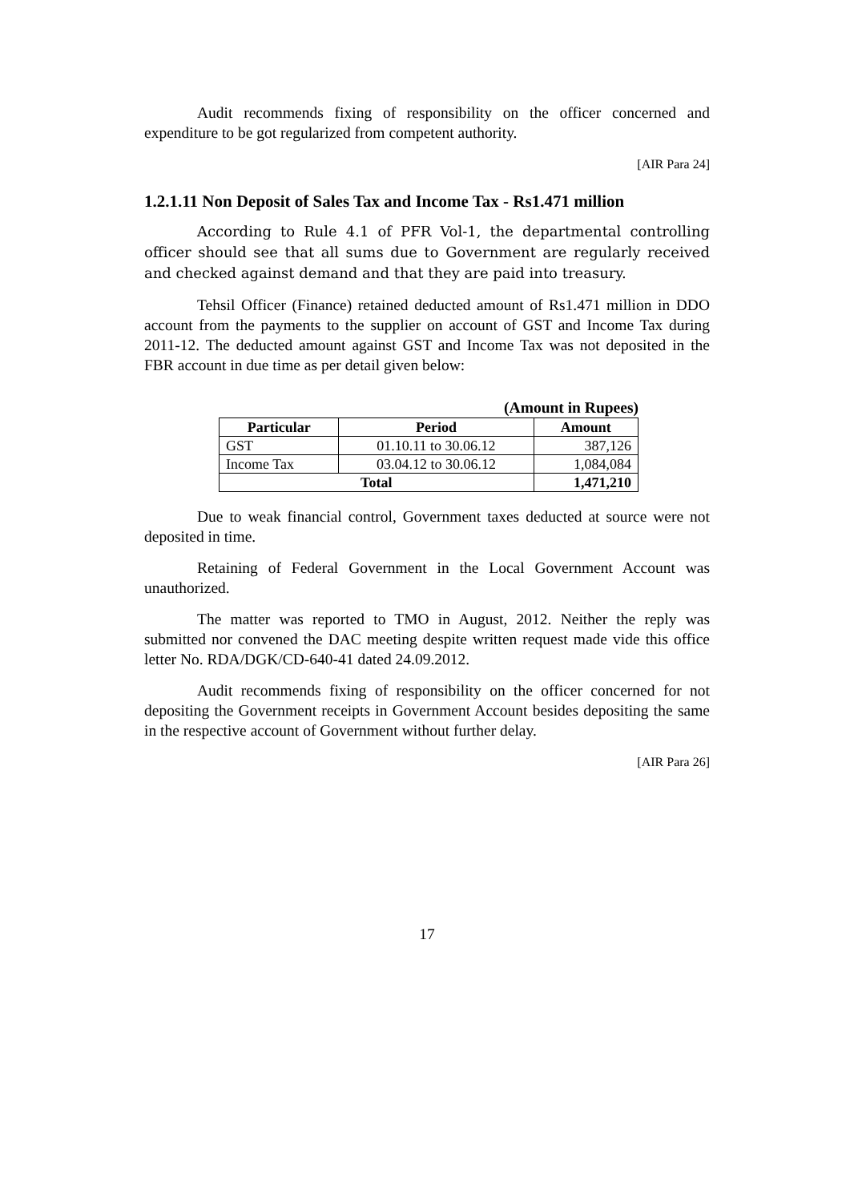Audit recommends fixing of responsibility on the officer concerned and expenditure to be got regularized from competent authority.
[AIR Para 24]
1.2.1.11 Non Deposit of Sales Tax and Income Tax - Rs1.471 million
According to Rule 4.1 of PFR Vol-1, the departmental controlling officer should see that all sums due to Government are regularly received and checked against demand and that they are paid into treasury.
Tehsil Officer (Finance) retained deducted amount of Rs1.471 million in DDO account from the payments to the supplier on account of GST and Income Tax during 2011-12. The deducted amount against GST and Income Tax was not deposited in the FBR account in due time as per detail given below:
(Amount in Rupees)
| Particular | Period | Amount |
| --- | --- | --- |
| GST | 01.10.11 to 30.06.12 | 387,126 |
| Income Tax | 03.04.12 to 30.06.12 | 1,084,084 |
| Total | | 1,471,210 |
Due to weak financial control, Government taxes deducted at source were not deposited in time.
Retaining of Federal Government in the Local Government Account was unauthorized.
The matter was reported to TMO in August, 2012. Neither the reply was submitted nor convened the DAC meeting despite written request made vide this office letter No. RDA/DGK/CD-640-41 dated 24.09.2012.
Audit recommends fixing of responsibility on the officer concerned for not depositing the Government receipts in Government Account besides depositing the same in the respective account of Government without further delay.
[AIR Para 26]
17